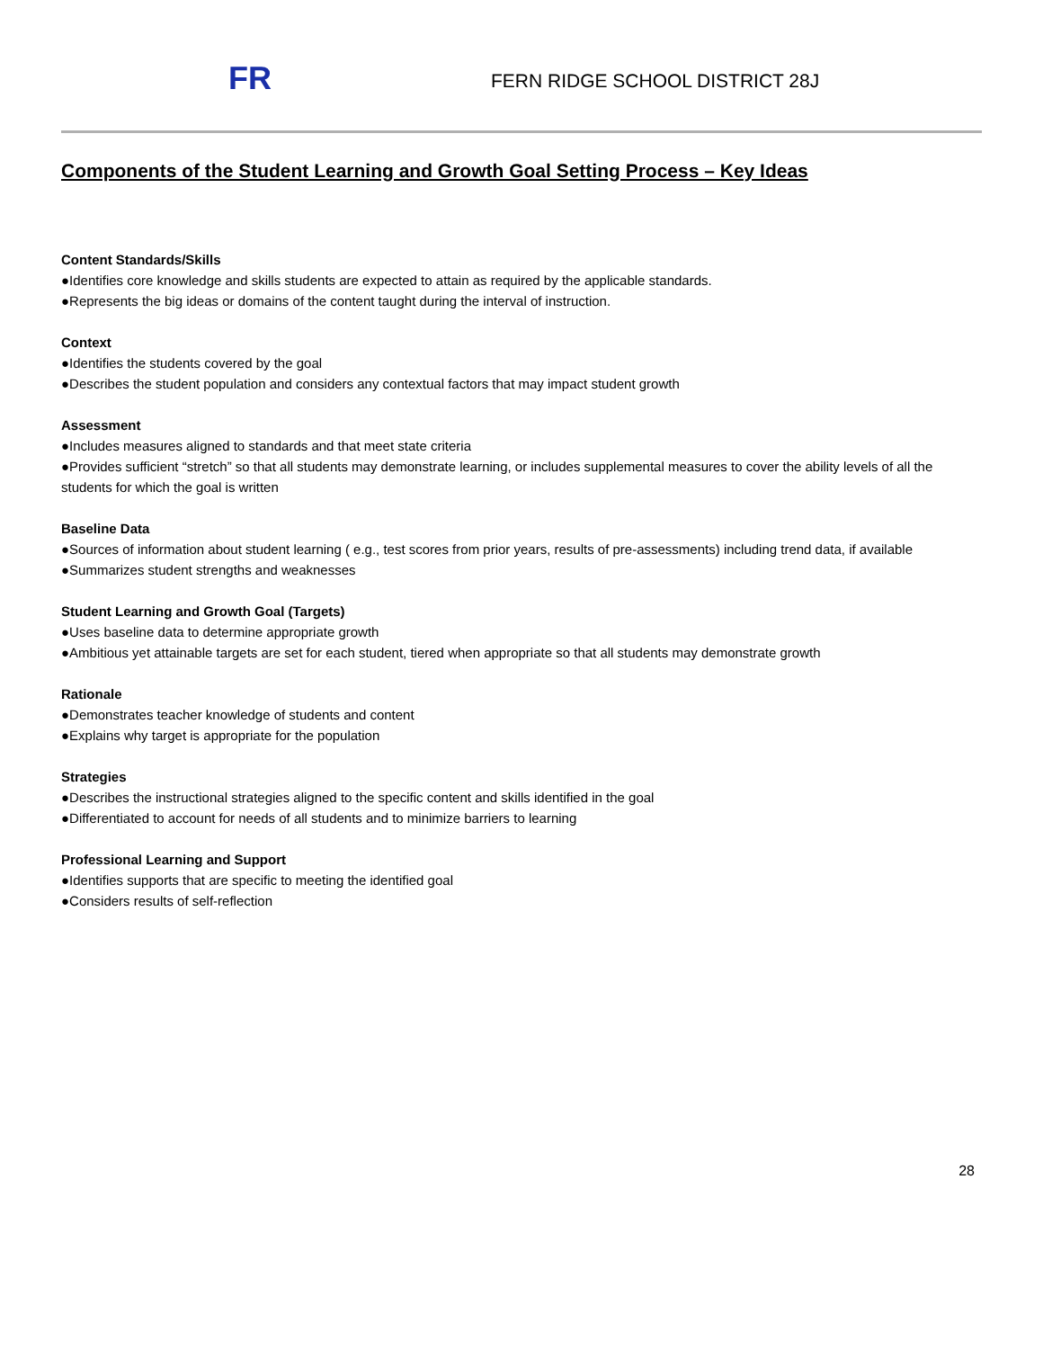FR FERN RIDGE SCHOOL DISTRICT 28J
Components of the Student Learning and Growth Goal Setting Process – Key Ideas
Content Standards/Skills
●Identifies core knowledge and skills students are expected to attain as required by the applicable standards.
●Represents the big ideas or domains of the content taught during the interval of instruction.
Context
●Identifies the students covered by the goal
●Describes the student population and considers any contextual factors that may impact student growth
Assessment
●Includes measures aligned to standards and that meet state criteria
●Provides sufficient “stretch” so that all students may demonstrate learning, or includes supplemental measures to cover the ability levels of all the students for which the goal is written
Baseline Data
●Sources of information about student learning ( e.g., test scores from prior years, results of pre-assessments) including trend data, if available
●Summarizes student strengths and weaknesses
Student Learning and Growth Goal (Targets)
●Uses baseline data to determine appropriate growth
●Ambitious yet attainable targets are set for each student, tiered when appropriate so that all students may demonstrate growth
Rationale
●Demonstrates teacher knowledge of students and content
●Explains why target is appropriate for the population
Strategies
●Describes the instructional strategies aligned to the specific content and skills identified in the goal
●Differentiated to account for needs of all students and to minimize barriers to learning
Professional Learning and Support
●Identifies supports that are specific to meeting the identified goal
●Considers results of self-reflection
28